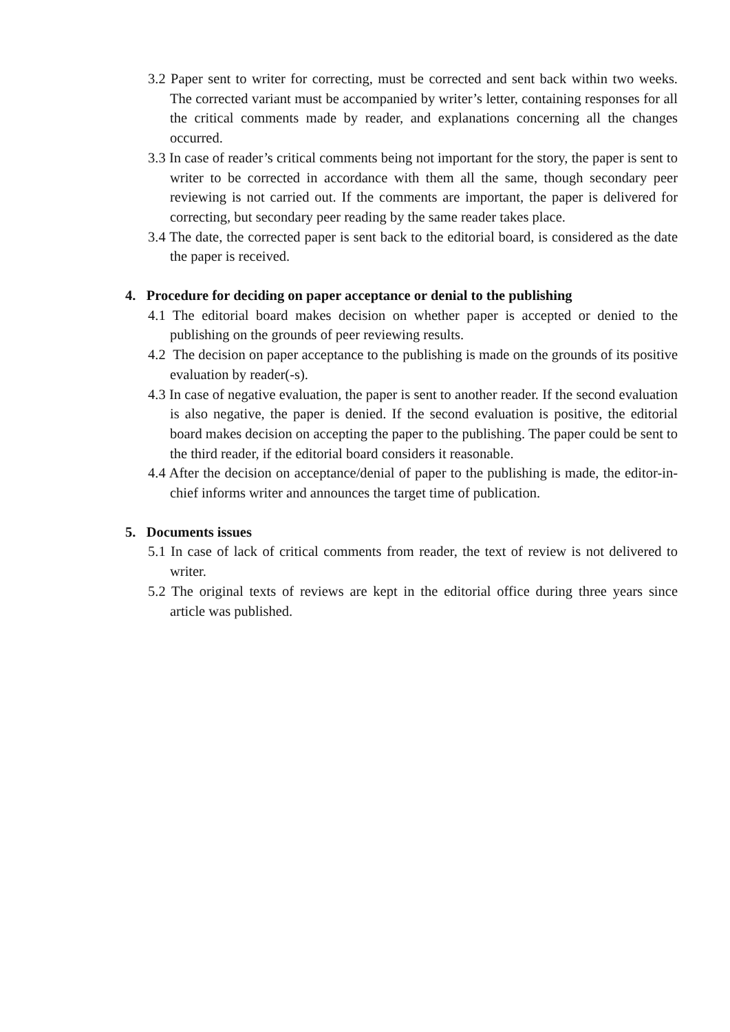3.2 Paper sent to writer for correcting, must be corrected and sent back within two weeks. The corrected variant must be accompanied by writer’s letter, containing responses for all the critical comments made by reader, and explanations concerning all the changes occurred.
3.3 In case of reader’s critical comments being not important for the story, the paper is sent to writer to be corrected in accordance with them all the same, though secondary peer reviewing is not carried out. If the comments are important, the paper is delivered for correcting, but secondary peer reading by the same reader takes place.
3.4 The date, the corrected paper is sent back to the editorial board, is considered as the date the paper is received.
4. Procedure for deciding on paper acceptance or denial to the publishing
4.1 The editorial board makes decision on whether paper is accepted or denied to the publishing on the grounds of peer reviewing results.
4.2 The decision on paper acceptance to the publishing is made on the grounds of its positive evaluation by reader(-s).
4.3 In case of negative evaluation, the paper is sent to another reader. If the second evaluation is also negative, the paper is denied. If the second evaluation is positive, the editorial board makes decision on accepting the paper to the publishing. The paper could be sent to the third reader, if the editorial board considers it reasonable.
4.4 After the decision on acceptance/denial of paper to the publishing is made, the editor-in-chief informs writer and announces the target time of publication.
5. Documents issues
5.1 In case of lack of critical comments from reader, the text of review is not delivered to writer.
5.2 The original texts of reviews are kept in the editorial office during three years since article was published.